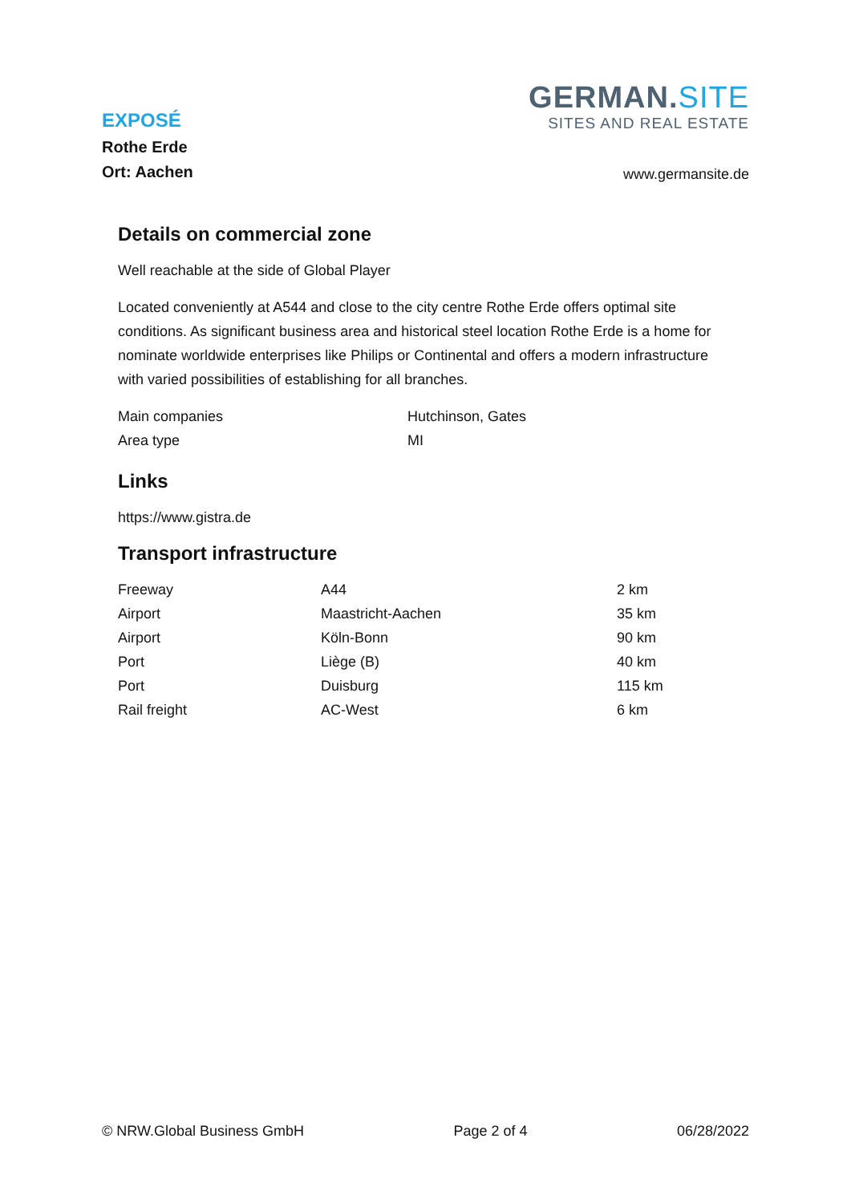EXPOSÉ
Rothe Erde
Ort: Aachen
GERMAN.SITE
SITES AND REAL ESTATE
www.germansite.de
Details on commercial zone
Well reachable at the side of Global Player
Located conveniently at A544 and close to the city centre Rothe Erde offers optimal site conditions. As significant business area and historical steel location Rothe Erde is a home for nominate worldwide enterprises like Philips or Continental and offers a modern infrastructure with varied possibilities of establishing for all branches.
| Main companies | Hutchinson, Gates |
| Area type | MI |
Links
https://www.gistra.de
Transport infrastructure
| Freeway | A44 | 2 km |
| Airport | Maastricht-Aachen | 35 km |
| Airport | Köln-Bonn | 90 km |
| Port | Liège (B) | 40 km |
| Port | Duisburg | 115 km |
| Rail freight | AC-West | 6 km |
© NRW.Global Business GmbH Page 2 of 4 06/28/2022